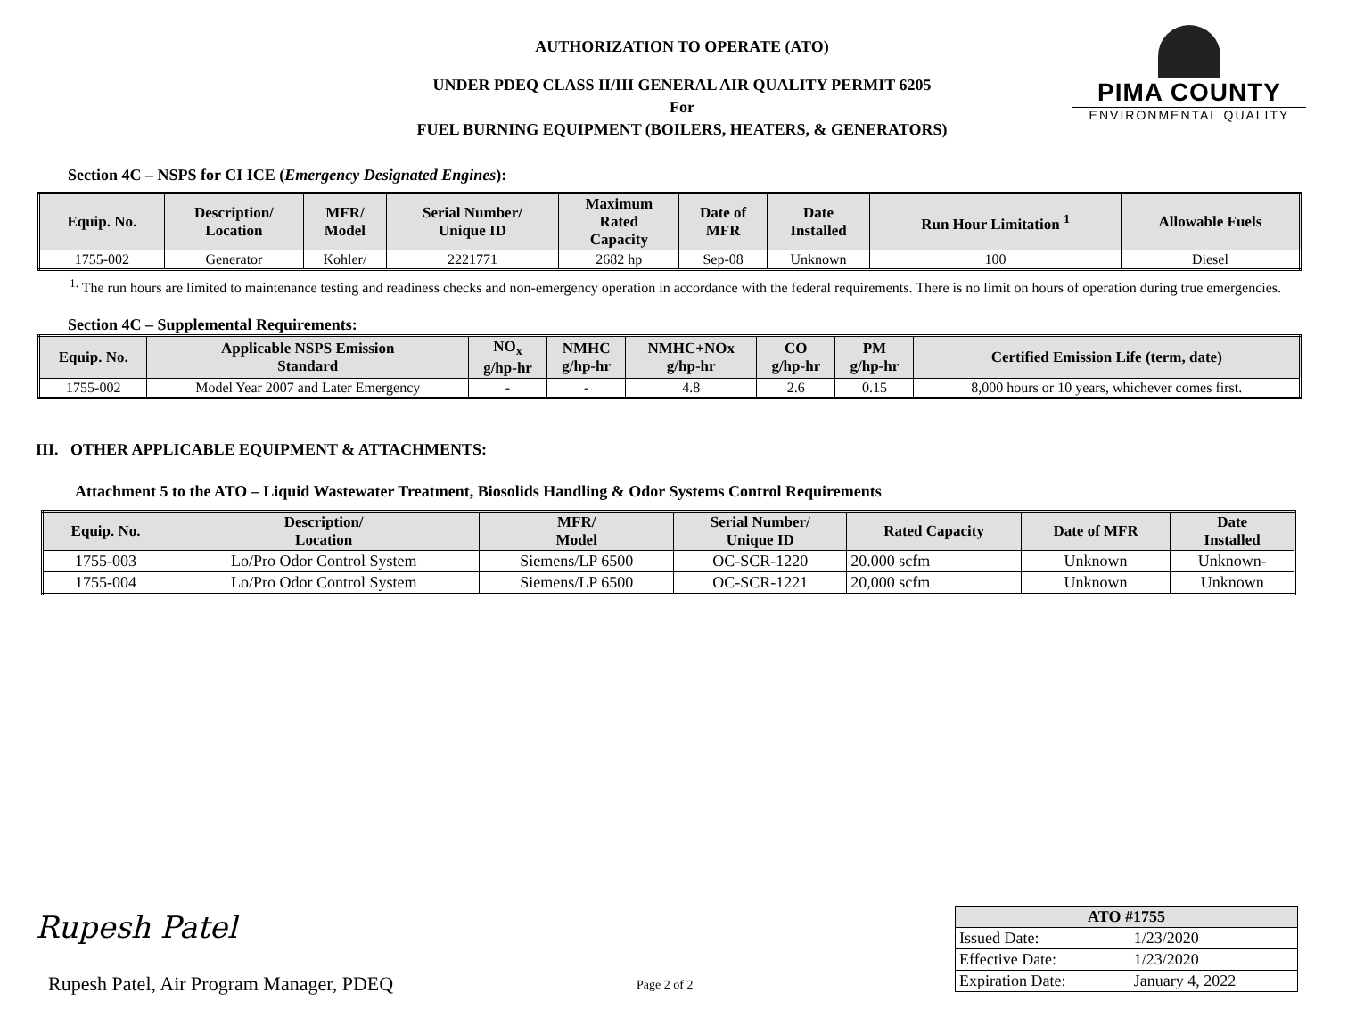PIMA COUNTY
ENVIRONMENTAL QUALITY
AUTHORIZATION TO OPERATE (ATO)
UNDER PDEQ CLASS II/III GENERAL AIR QUALITY PERMIT 6205
For
FUEL BURNING EQUIPMENT (BOILERS, HEATERS, & GENERATORS)
Section 4C – NSPS for CI ICE (Emergency Designated Engines):
| Equip. No. | Description/ Location | MFR/ Model | Serial Number/ Unique ID | Maximum Rated Capacity | Date of MFR | Date Installed | Run Hour Limitation <sup>1</sup> | Allowable Fuels |
| --- | --- | --- | --- | --- | --- | --- | --- | --- |
| 1755-002 | Generator | Kohler/ | 2221771 | 2682 hp | Sep-08 | Unknown | 100 | Diesel |
<sup>1.</sup> The run hours are limited to maintenance testing and readiness checks and non-emergency operation in accordance with the federal requirements. There is no limit on hours of operation during true emergencies.
Section 4C – Supplemental Requirements:
| Equip. No. | Applicable NSPS Emission Standard | NO<sub>x</sub> g/hp-hr | NMHC g/hp-hr | NMHC+NOx g/hp-hr | CO g/hp-hr | PM g/hp-hr | Certified Emission Life (term, date) |
| --- | --- | --- | --- | --- | --- | --- | --- |
| 1755-002 | Model Year 2007 and Later Emergency | - | - | 4.8 | 2.6 | 0.15 | 8,000 hours or 10 years, whichever comes first. |
III. OTHER APPLICABLE EQUIPMENT & ATTACHMENTS:
Attachment 5 to the ATO – Liquid Wastewater Treatment, Biosolids Handling & Odor Systems Control Requirements
| Equip. No. | Description/ Location | MFR/ Model | Serial Number/ Unique ID | Rated Capacity | Date of MFR | Date Installed |
| --- | --- | --- | --- | --- | --- | --- |
| 1755-003 | Lo/Pro Odor Control System | Siemens/LP 6500 | OC-SCR-1220 | 20.000 scfm | Unknown | Unknown- |
| 1755-004 | Lo/Pro Odor Control System | Siemens/LP 6500 | OC-SCR-1221 | 20,000 scfm | Unknown | Unknown |
Rupesh Patel
Rupesh Patel, Air Program Manager, PDEQ
Page 2 of 2
| ATO #1755 | |
| --- | --- |
| Issued Date: | 1/23/2020 |
| Effective Date: | 1/23/2020 |
| Expiration Date: | January 4, 2022 |